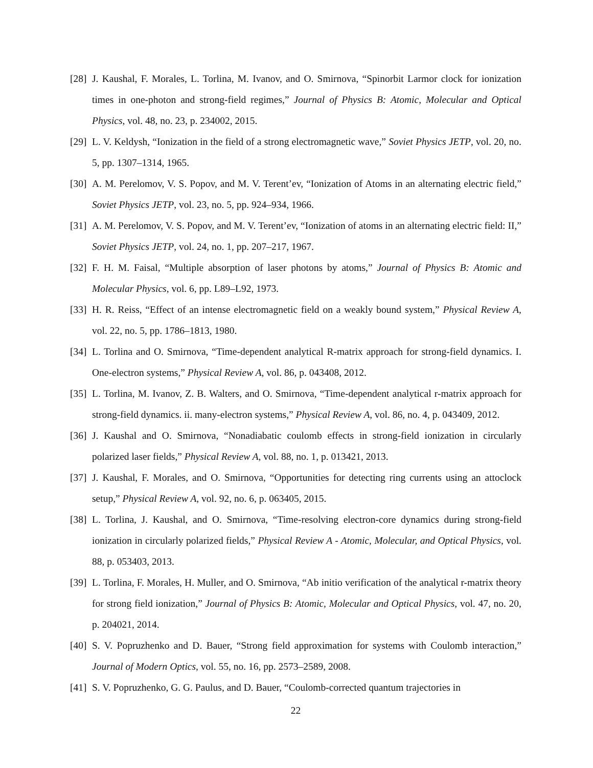[28]
J. Kaushal, F. Morales, L. Torlina, M. Ivanov, and O. Smirnova, “Spinorbit Larmor clock for ionization times in one-photon and strong-field regimes,” Journal of Physics B: Atomic, Molecular and Optical Physics, vol. 48, no. 23, p. 234002, 2015.
[29]
L. V. Keldysh, “Ionization in the field of a strong electromagnetic wave,” Soviet Physics JETP, vol. 20, no. 5, pp. 1307–1314, 1965.
[30]
A. M. Perelomov, V. S. Popov, and M. V. Terent’ev, “Ionization of Atoms in an alternating electric field,” Soviet Physics JETP, vol. 23, no. 5, pp. 924–934, 1966.
[31]
A. M. Perelomov, V. S. Popov, and M. V. Terent’ev, “Ionization of atoms in an alternating electric field: II,” Soviet Physics JETP, vol. 24, no. 1, pp. 207–217, 1967.
[32]
F. H. M. Faisal, “Multiple absorption of laser photons by atoms,” Journal of Physics B: Atomic and Molecular Physics, vol. 6, pp. L89–L92, 1973.
[33]
H. R. Reiss, “Effect of an intense electromagnetic field on a weakly bound system,” Physical Review A, vol. 22, no. 5, pp. 1786–1813, 1980.
[34]
L. Torlina and O. Smirnova, “Time-dependent analytical R-matrix approach for strong-field dynamics. I. One-electron systems,” Physical Review A, vol. 86, p. 043408, 2012.
[35]
L. Torlina, M. Ivanov, Z. B. Walters, and O. Smirnova, “Time-dependent analytical r-matrix approach for strong-field dynamics. ii. many-electron systems,” Physical Review A, vol. 86, no. 4, p. 043409, 2012.
[36]
J. Kaushal and O. Smirnova, “Nonadiabatic coulomb effects in strong-field ionization in circularly polarized laser fields,” Physical Review A, vol. 88, no. 1, p. 013421, 2013.
[37]
J. Kaushal, F. Morales, and O. Smirnova, “Opportunities for detecting ring currents using an attoclock setup,” Physical Review A, vol. 92, no. 6, p. 063405, 2015.
[38]
L. Torlina, J. Kaushal, and O. Smirnova, “Time-resolving electron-core dynamics during strong-field ionization in circularly polarized fields,” Physical Review A - Atomic, Molecular, and Optical Physics, vol. 88, p. 053403, 2013.
[39]
L. Torlina, F. Morales, H. Muller, and O. Smirnova, “Ab initio verification of the analytical r-matrix theory for strong field ionization,” Journal of Physics B: Atomic, Molecular and Optical Physics, vol. 47, no. 20, p. 204021, 2014.
[40]
S. V. Popruzhenko and D. Bauer, “Strong field approximation for systems with Coulomb interaction,” Journal of Modern Optics, vol. 55, no. 16, pp. 2573–2589, 2008.
[41]
S. V. Popruzhenko, G. G. Paulus, and D. Bauer, “Coulomb-corrected quantum trajectories in
22